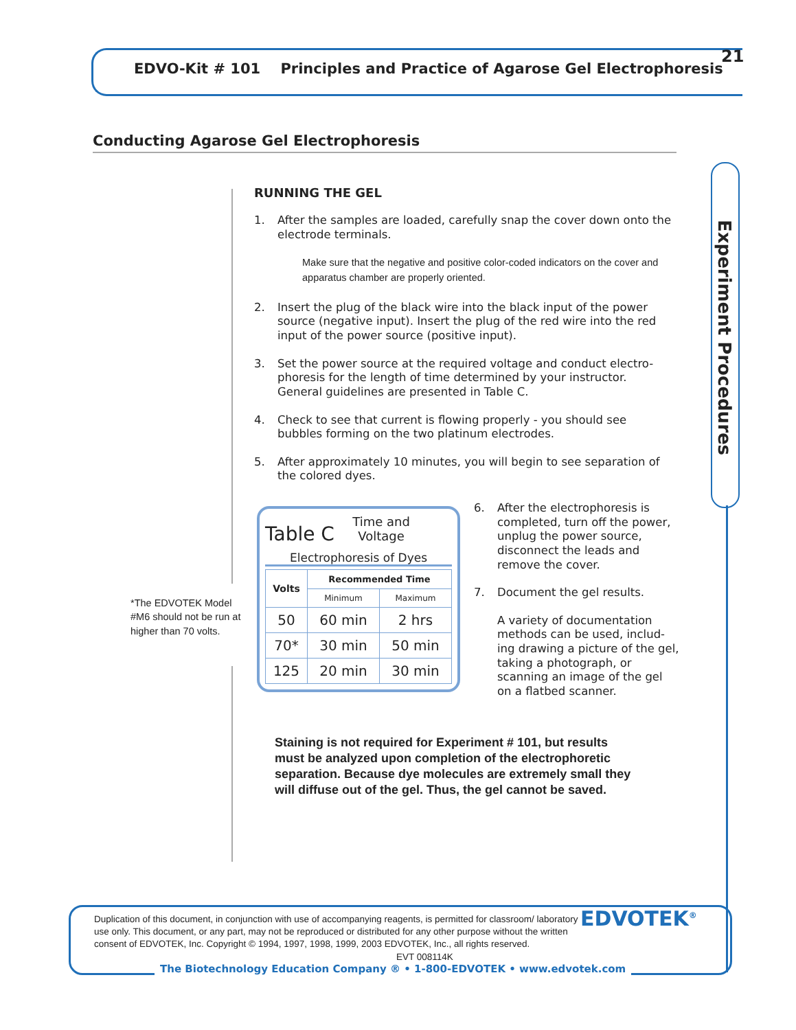EDVO-Kit # 101 Principles and Practice of Agarose Gel Electrophoresis
21
Conducting Agarose Gel Electrophoresis
Experiment Procedures
RUNNING THE GEL
1. After the samples are loaded, carefully snap the cover down onto the electrode terminals.
Make sure that the negative and positive color-coded indicators on the cover and apparatus chamber are properly oriented.
2. Insert the plug of the black wire into the black input of the power source (negative input). Insert the plug of the red wire into the red input of the power source (positive input).
3. Set the power source at the required voltage and conduct electro-phoresis for the length of time determined by your instructor. General guidelines are presented in Table C.
4. Check to see that current is flowing properly - you should see bubbles forming on the two platinum electrodes.
5. After approximately 10 minutes, you will begin to see separation of the colored dyes.
*The EDVOTEK Model #M6 should not be run at higher than 70 volts.
Table C Time and
Voltage
Electrophoresis of Dyes
| Volts | Recommended Time | |
| --- | --- | --- |
| | Minimum | Maximum |
| 50 | 60 min | 2 hrs |
| 70* | 30 min | 50 min |
| 125 | 20 min | 30 min |
6. After the electrophoresis is completed, turn off the power, unplug the power source, disconnect the leads and remove the cover.
7. Document the gel results.
A variety of documentation methods can be used, includ-ing drawing a picture of the gel, taking a photograph, or scanning an image of the gel on a flatbed scanner.
Staining is not required for Experiment # 101, but results must be analyzed upon completion of the electrophoretic separation. Because dye molecules are extremely small they will diffuse out of the gel. Thus, the gel cannot be saved.
Duplication of this document, in conjunction with use of accompanying reagents, is permitted for classroom/ laboratory use only. This document, or any part, may not be reproduced or distributed for any other purpose without the written consent of EDVOTEK, Inc. Copyright © 1994, 1997, 1998, 1999, 2003 EDVOTEK, Inc., all rights reserved. EVT 008114K
EDVOTEK<sup>®</sup>
The Biotechnology Education Company ® • 1-800-EDVOTEK • www.edvotek.com